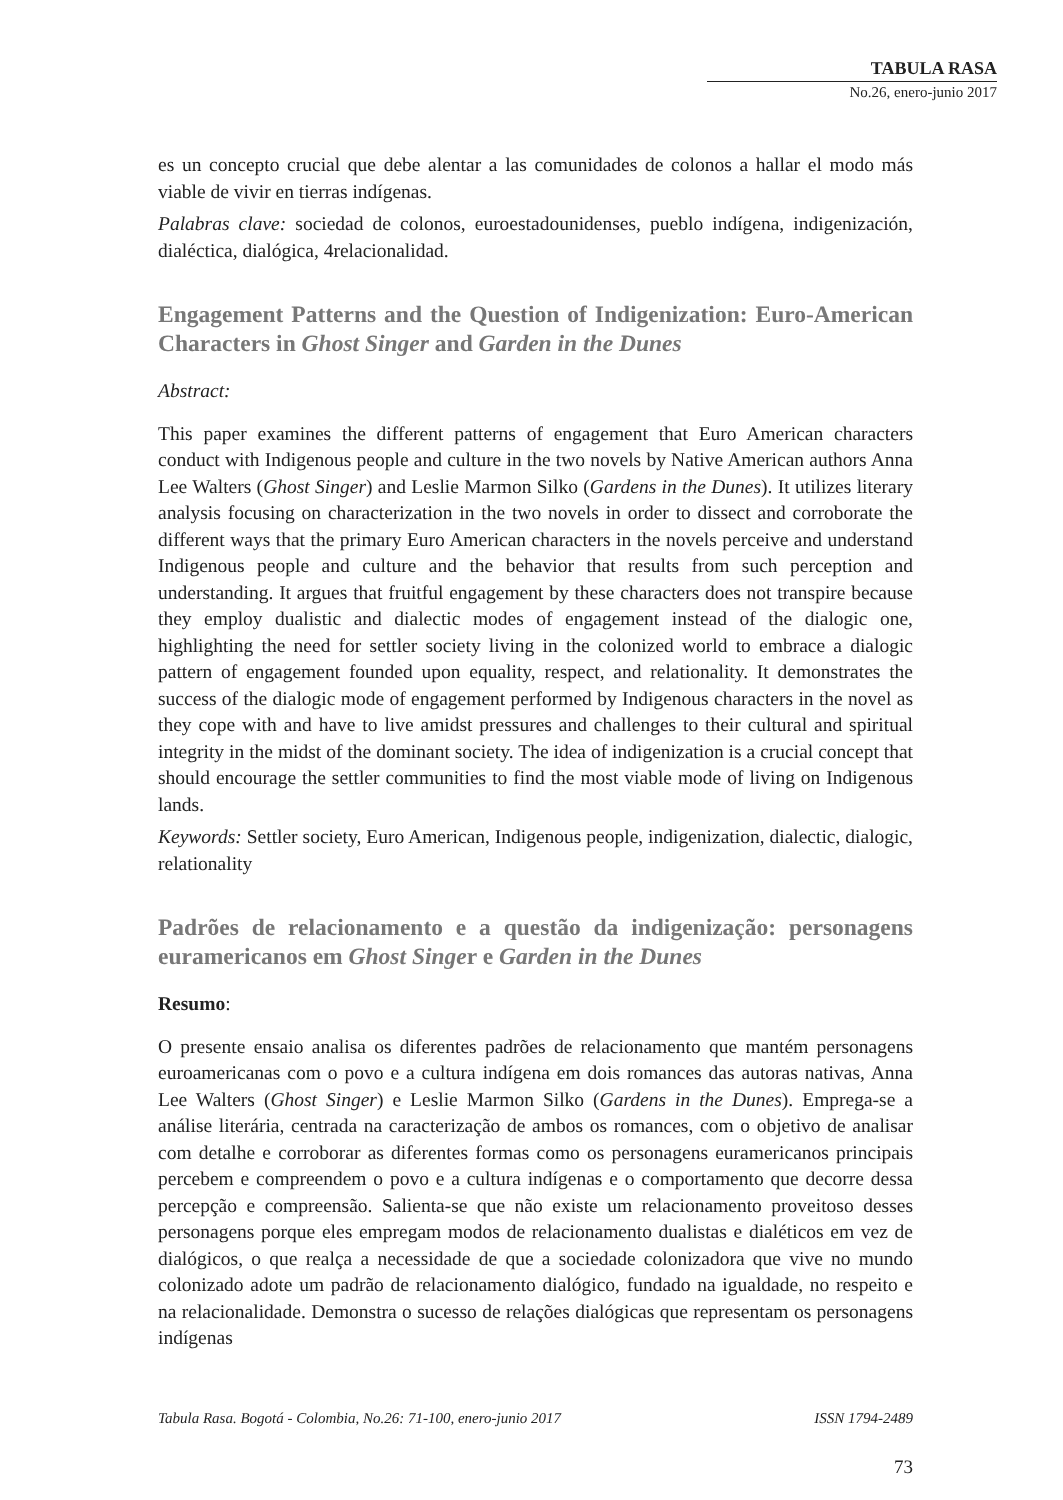TABULA RASA
No.26, enero-junio 2017
es un concepto crucial que debe alentar a las comunidades de colonos a hallar el modo más viable de vivir en tierras indígenas.
Palabras clave: sociedad de colonos, euroestadounidenses, pueblo indígena, indigenización, dialéctica, dialógica, 4relacionalidad.
Engagement Patterns and the Question of Indigenization: Euro-American Characters in Ghost Singer and Garden in the Dunes
Abstract:
This paper examines the different patterns of engagement that Euro American characters conduct with Indigenous people and culture in the two novels by Native American authors Anna Lee Walters (Ghost Singer) and Leslie Marmon Silko (Gardens in the Dunes). It utilizes literary analysis focusing on characterization in the two novels in order to dissect and corroborate the different ways that the primary Euro American characters in the novels perceive and understand Indigenous people and culture and the behavior that results from such perception and understanding. It argues that fruitful engagement by these characters does not transpire because they employ dualistic and dialectic modes of engagement instead of the dialogic one, highlighting the need for settler society living in the colonized world to embrace a dialogic pattern of engagement founded upon equality, respect, and relationality. It demonstrates the success of the dialogic mode of engagement performed by Indigenous characters in the novel as they cope with and have to live amidst pressures and challenges to their cultural and spiritual integrity in the midst of the dominant society. The idea of indigenization is a crucial concept that should encourage the settler communities to find the most viable mode of living on Indigenous lands.
Keywords: Settler society, Euro American, Indigenous people, indigenization, dialectic, dialogic, relationality
Padrões de relacionamento e a questão da indigenização: personagens euramericanos em Ghost Singer e Garden in the Dunes
Resumo:
O presente ensaio analisa os diferentes padrões de relacionamento que mantém personagens euroamericanas com o povo e a cultura indígena em dois romances das autoras nativas, Anna Lee Walters (Ghost Singer) e Leslie Marmon Silko (Gardens in the Dunes). Emprega-se a análise literária, centrada na caracterização de ambos os romances, com o objetivo de analisar com detalhe e corroborar as diferentes formas como os personagens euramericanos principais percebem e compreendem o povo e a cultura indígenas e o comportamento que decorre dessa percepção e compreensão. Salienta-se que não existe um relacionamento proveitoso desses personagens porque eles empregam modos de relacionamento dualistas e dialéticos em vez de dialógicos, o que realça a necessidade de que a sociedade colonizadora que vive no mundo colonizado adote um padrão de relacionamento dialógico, fundado na igualdade, no respeito e na relacionalidade. Demonstra o sucesso de relações dialógicas que representam os personagens indígenas
Tabula Rasa. Bogotá - Colombia, No.26: 71-100, enero-junio 2017 ISSN 1794-2489
73